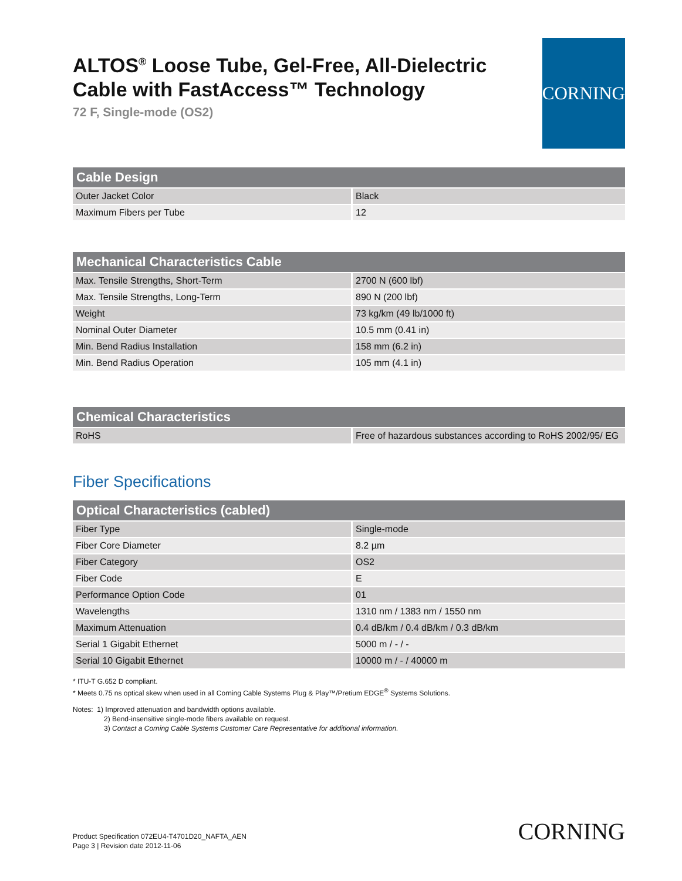ALTOS<sup>®</sup> Loose Tube, Gel-Free, All-Dielectric Cable with FastAccess™ Technology
72 F, Single-mode (OS2)
CORNING
| Cable Design | |
| --- | --- |
| Outer Jacket Color | Black |
| Maximum Fibers per Tube | 12 |
| Mechanical Characteristics Cable | |
| --- | --- |
| Max. Tensile Strengths, Short-Term | 2700 N (600 lbf) |
| Max. Tensile Strengths, Long-Term | 890 N (200 lbf) |
| Weight | 73 kg/km (49 lb/1000 ft) |
| Nominal Outer Diameter | 10.5 mm (0.41 in) |
| Min. Bend Radius Installation | 158 mm (6.2 in) |
| Min. Bend Radius Operation | 105 mm (4.1 in) |
| Chemical Characteristics | |
| --- | --- |
| RoHS | Free of hazardous substances according to RoHS 2002/95/ EG |
Fiber Specifications
| Optical Characteristics (cabled) | |
| --- | --- |
| Fiber Type | Single-mode |
| Fiber Core Diameter | 8.2 µm |
| Fiber Category | OS2 |
| Fiber Code | E |
| Performance Option Code | 01 |
| Wavelengths | 1310 nm / 1383 nm / 1550 nm |
| Maximum Attenuation | 0.4 dB/km / 0.4 dB/km / 0.3 dB/km |
| Serial 1 Gigabit Ethernet | 5000 m / - / - |
| Serial 10 Gigabit Ethernet | 10000 m / - / 40000 m |
* ITU-T G.652 D compliant.
* Meets 0.75 ns optical skew when used in all Corning Cable Systems Plug & Play™/Pretium EDGE<sup>®</sup> Systems Solutions.
Notes: 1) Improved attenuation and bandwidth options available.
2) Bend-insensitive single-mode fibers available on request.
3) Contact a Corning Cable Systems Customer Care Representative for additional information.
Product Specification 072EU4-T4701D20_NAFTA_AEN
Page 3 | Revision date 2012-11-06
CORNING